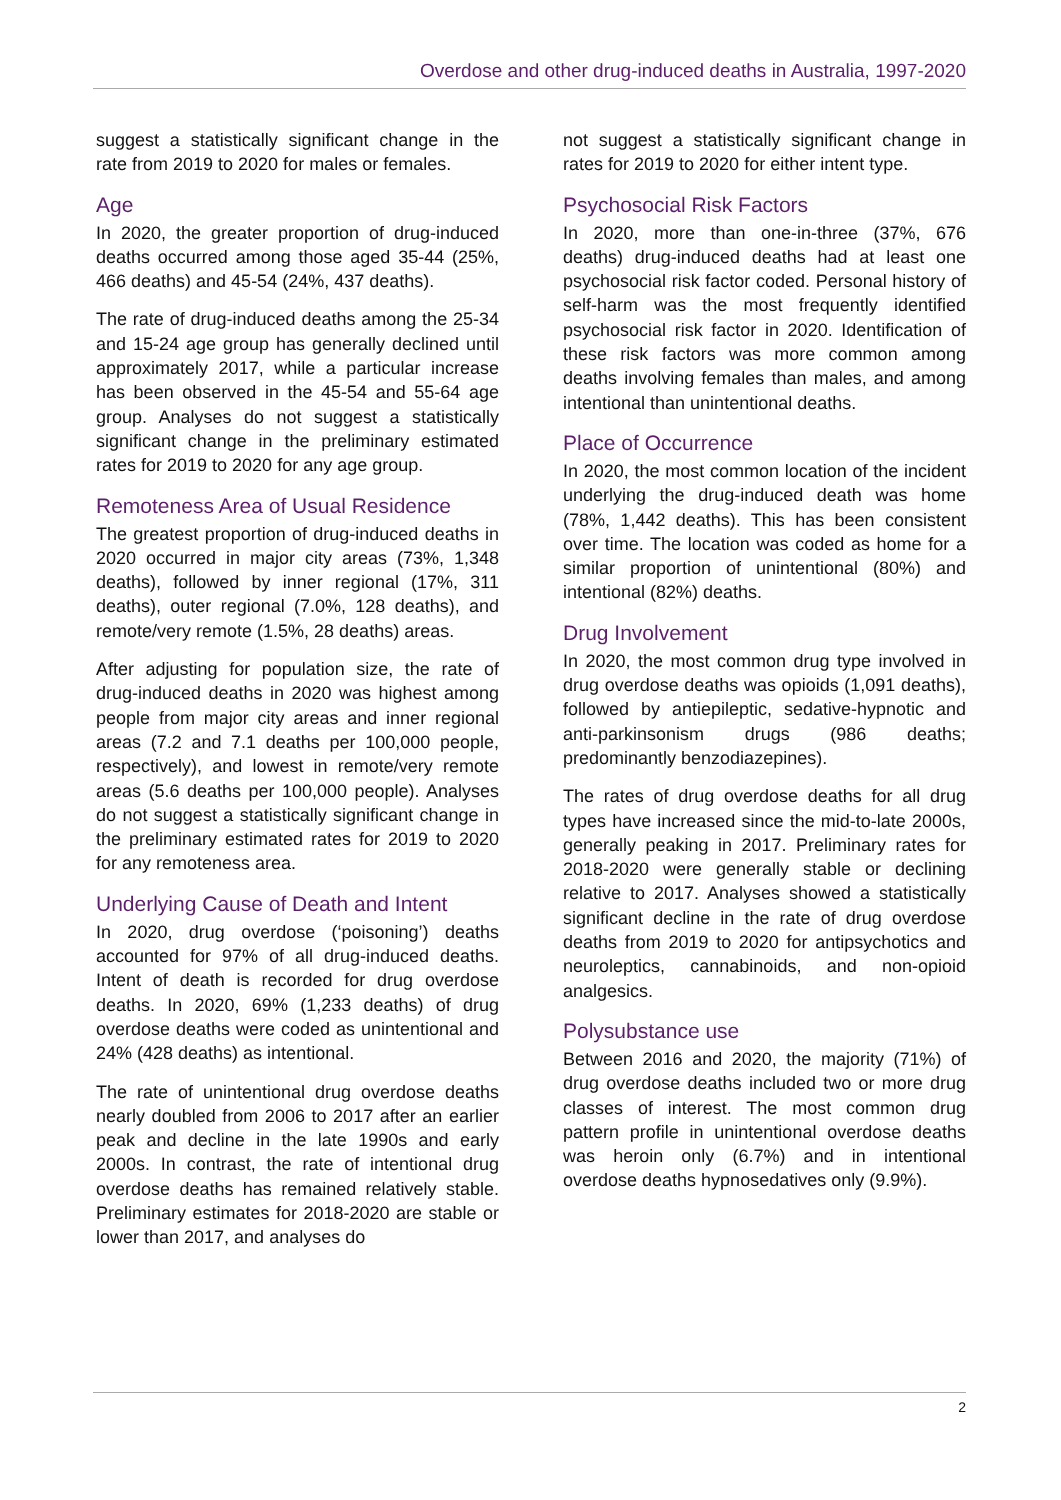Overdose and other drug-induced deaths in Australia, 1997-2020
suggest a statistically significant change in the rate from 2019 to 2020 for males or females.
Age
In 2020, the greater proportion of drug-induced deaths occurred among those aged 35-44 (25%, 466 deaths) and 45-54 (24%, 437 deaths).
The rate of drug-induced deaths among the 25-34 and 15-24 age group has generally declined until approximately 2017, while a particular increase has been observed in the 45-54 and 55-64 age group. Analyses do not suggest a statistically significant change in the preliminary estimated rates for 2019 to 2020 for any age group.
Remoteness Area of Usual Residence
The greatest proportion of drug-induced deaths in 2020 occurred in major city areas (73%, 1,348 deaths), followed by inner regional (17%, 311 deaths), outer regional (7.0%, 128 deaths), and remote/very remote (1.5%, 28 deaths) areas.
After adjusting for population size, the rate of drug-induced deaths in 2020 was highest among people from major city areas and inner regional areas (7.2 and 7.1 deaths per 100,000 people, respectively), and lowest in remote/very remote areas (5.6 deaths per 100,000 people). Analyses do not suggest a statistically significant change in the preliminary estimated rates for 2019 to 2020 for any remoteness area.
Underlying Cause of Death and Intent
In 2020, drug overdose (‘poisoning’) deaths accounted for 97% of all drug-induced deaths. Intent of death is recorded for drug overdose deaths. In 2020, 69% (1,233 deaths) of drug overdose deaths were coded as unintentional and 24% (428 deaths) as intentional.
The rate of unintentional drug overdose deaths nearly doubled from 2006 to 2017 after an earlier peak and decline in the late 1990s and early 2000s. In contrast, the rate of intentional drug overdose deaths has remained relatively stable. Preliminary estimates for 2018-2020 are stable or lower than 2017, and analyses do
not suggest a statistically significant change in rates for 2019 to 2020 for either intent type.
Psychosocial Risk Factors
In 2020, more than one-in-three (37%, 676 deaths) drug-induced deaths had at least one psychosocial risk factor coded. Personal history of self-harm was the most frequently identified psychosocial risk factor in 2020. Identification of these risk factors was more common among deaths involving females than males, and among intentional than unintentional deaths.
Place of Occurrence
In 2020, the most common location of the incident underlying the drug-induced death was home (78%, 1,442 deaths). This has been consistent over time. The location was coded as home for a similar proportion of unintentional (80%) and intentional (82%) deaths.
Drug Involvement
In 2020, the most common drug type involved in drug overdose deaths was opioids (1,091 deaths), followed by antiepileptic, sedative-hypnotic and anti-parkinsonism drugs (986 deaths; predominantly benzodiazepines).
The rates of drug overdose deaths for all drug types have increased since the mid-to-late 2000s, generally peaking in 2017. Preliminary rates for 2018-2020 were generally stable or declining relative to 2017. Analyses showed a statistically significant decline in the rate of drug overdose deaths from 2019 to 2020 for antipsychotics and neuroleptics, cannabinoids, and non-opioid analgesics.
Polysubstance use
Between 2016 and 2020, the majority (71%) of drug overdose deaths included two or more drug classes of interest. The most common drug pattern profile in unintentional overdose deaths was heroin only (6.7%) and in intentional overdose deaths hypnosedatives only (9.9%).
2